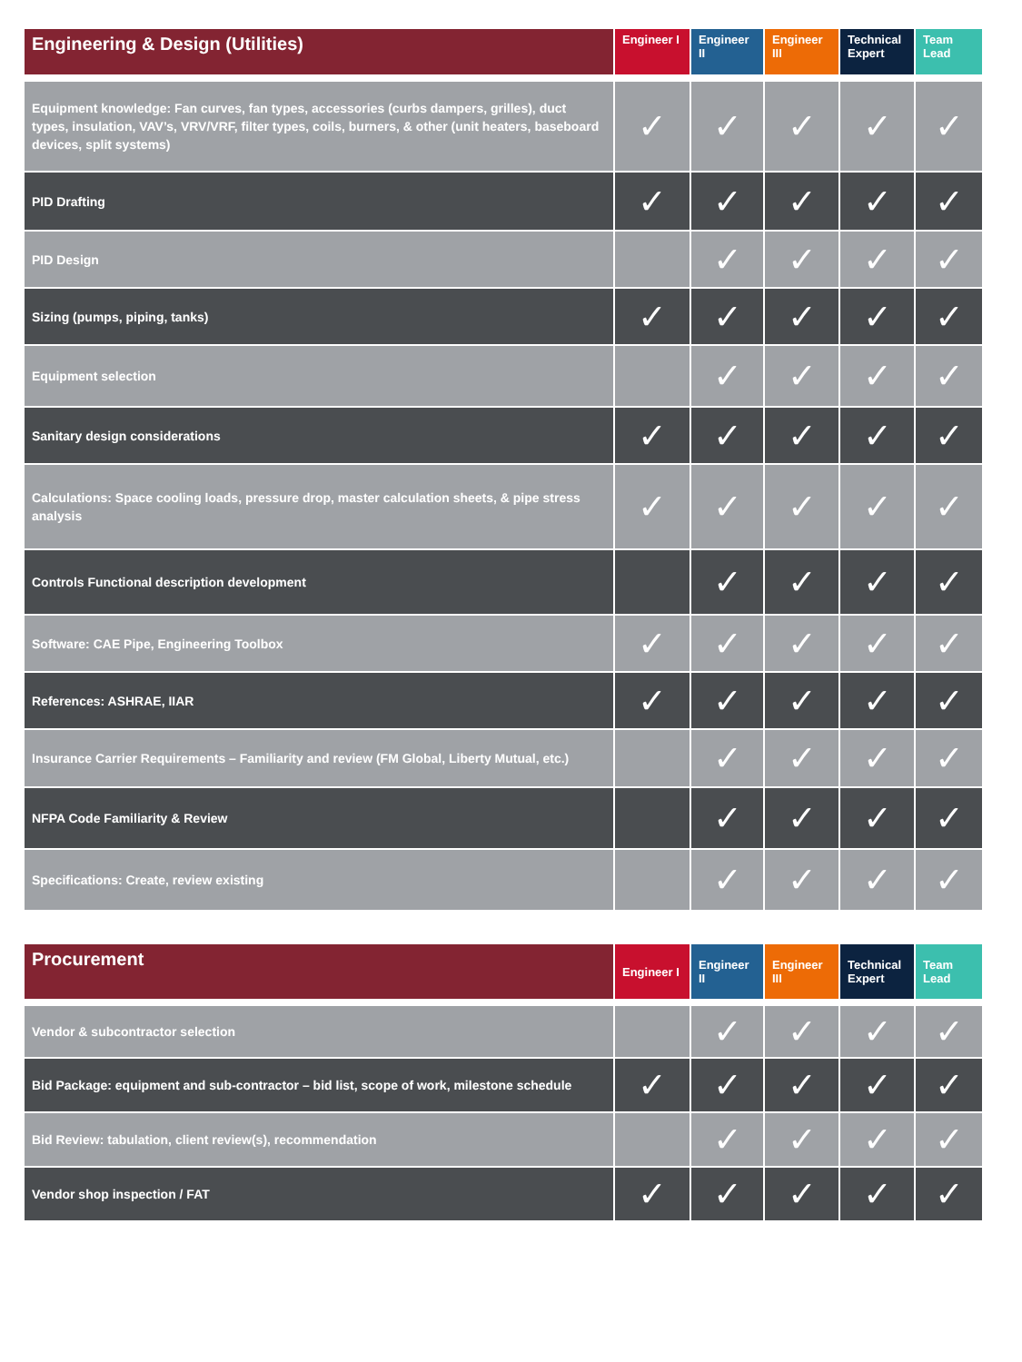| Engineering & Design (Utilities) | Engineer I | Engineer II | Engineer III | Technical Expert | Team Lead |
| --- | --- | --- | --- | --- | --- |
| Equipment knowledge: Fan curves, fan types, accessories (curbs dampers, grilles), duct types, insulation, VAV’s, VRV/VRF, filter types, coils, burners, & other (unit heaters, baseboard devices, split systems) | ✓ | ✓ | ✓ | ✓ | ✓ |
| PID Drafting | ✓ | ✓ | ✓ | ✓ | ✓ |
| PID Design | | ✓ | ✓ | ✓ | ✓ |
| Sizing (pumps, piping, tanks) | ✓ | ✓ | ✓ | ✓ | ✓ |
| Equipment selection | | ✓ | ✓ | ✓ | ✓ |
| Sanitary design considerations | ✓ | ✓ | ✓ | ✓ | ✓ |
| Calculations: Space cooling loads, pressure drop, master calculation sheets, & pipe stress analysis | ✓ | ✓ | ✓ | ✓ | ✓ |
| Controls Functional description development | | ✓ | ✓ | ✓ | ✓ |
| Software: CAE Pipe, Engineering Toolbox | ✓ | ✓ | ✓ | ✓ | ✓ |
| References: ASHRAE, IIAR | ✓ | ✓ | ✓ | ✓ | ✓ |
| Insurance Carrier Requirements – Familiarity and review (FM Global, Liberty Mutual, etc.) | | ✓ | ✓ | ✓ | ✓ |
| NFPA Code Familiarity & Review | | ✓ | ✓ | ✓ | ✓ |
| Specifications: Create, review existing | | ✓ | ✓ | ✓ | ✓ |
| Procurement | Engineer I | Engineer II | Engineer III | Technical Expert | Team Lead |
| --- | --- | --- | --- | --- | --- |
| Vendor & subcontractor selection | | ✓ | ✓ | ✓ | ✓ |
| Bid Package: equipment and sub-contractor – bid list, scope of work, milestone schedule | ✓ | ✓ | ✓ | ✓ | ✓ |
| Bid Review: tabulation, client review(s), recommendation | | ✓ | ✓ | ✓ | ✓ |
| Vendor shop inspection / FAT | ✓ | ✓ | ✓ | ✓ | ✓ |